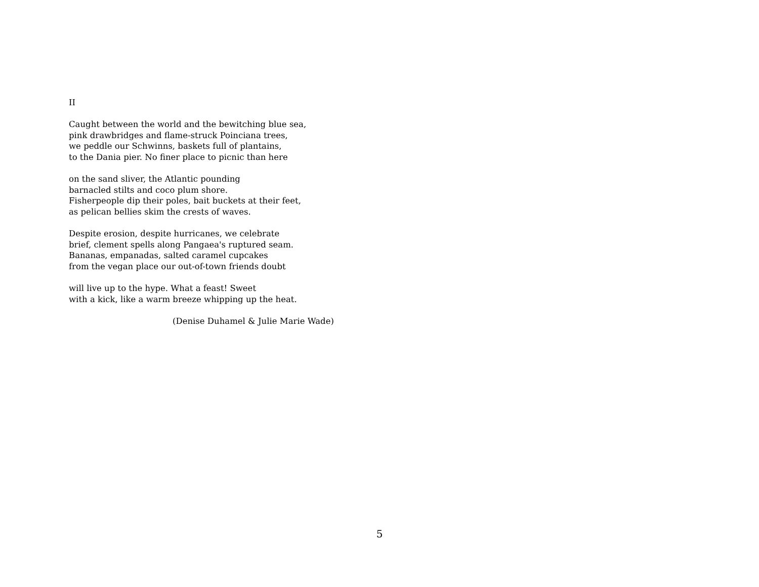II
Caught between the world and the bewitching blue sea,
pink drawbridges and flame-struck Poinciana trees,
we peddle our Schwinns, baskets full of plantains,
to the Dania pier. No finer place to picnic than here
on the sand sliver, the Atlantic pounding
barnacled stilts and coco plum shore.
Fisherpeople dip their poles, bait buckets at their feet,
as pelican bellies skim the crests of waves.
Despite erosion, despite hurricanes, we celebrate
brief, clement spells along Pangaea's ruptured seam.
Bananas, empanadas, salted caramel cupcakes
from the vegan place our out-of-town friends doubt
will live up to the hype. What a feast! Sweet
with a kick, like a warm breeze whipping up the heat.
(Denise Duhamel & Julie Marie Wade)
5